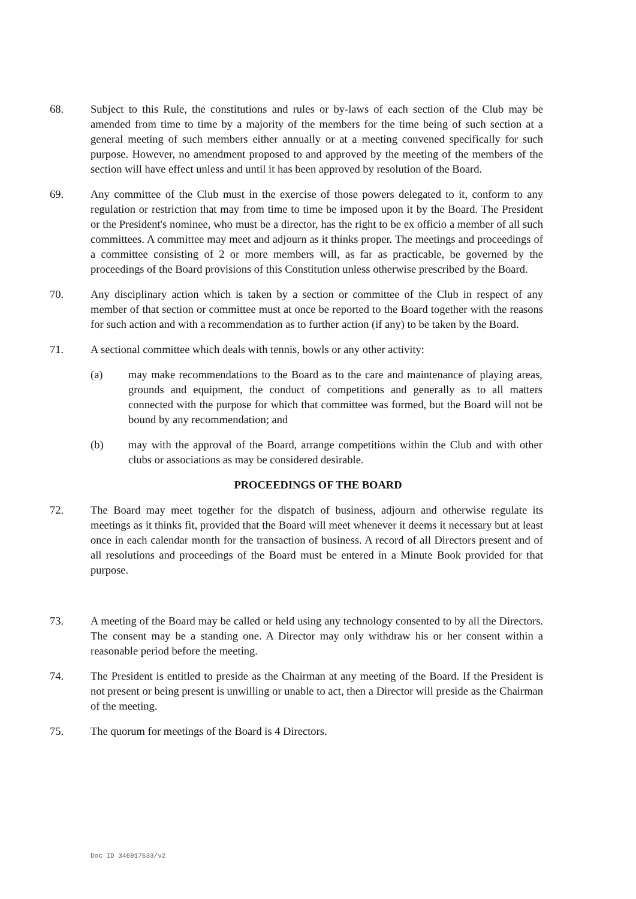68. Subject to this Rule, the constitutions and rules or by-laws of each section of the Club may be amended from time to time by a majority of the members for the time being of such section at a general meeting of such members either annually or at a meeting convened specifically for such purpose. However, no amendment proposed to and approved by the meeting of the members of the section will have effect unless and until it has been approved by resolution of the Board.
69. Any committee of the Club must in the exercise of those powers delegated to it, conform to any regulation or restriction that may from time to time be imposed upon it by the Board. The President or the President's nominee, who must be a director, has the right to be ex officio a member of all such committees. A committee may meet and adjourn as it thinks proper. The meetings and proceedings of a committee consisting of 2 or more members will, as far as practicable, be governed by the proceedings of the Board provisions of this Constitution unless otherwise prescribed by the Board.
70. Any disciplinary action which is taken by a section or committee of the Club in respect of any member of that section or committee must at once be reported to the Board together with the reasons for such action and with a recommendation as to further action (if any) to be taken by the Board.
71. A sectional committee which deals with tennis, bowls or any other activity:
(a) may make recommendations to the Board as to the care and maintenance of playing areas, grounds and equipment, the conduct of competitions and generally as to all matters connected with the purpose for which that committee was formed, but the Board will not be bound by any recommendation; and
(b) may with the approval of the Board, arrange competitions within the Club and with other clubs or associations as may be considered desirable.
PROCEEDINGS OF THE BOARD
72. The Board may meet together for the dispatch of business, adjourn and otherwise regulate its meetings as it thinks fit, provided that the Board will meet whenever it deems it necessary but at least once in each calendar month for the transaction of business. A record of all Directors present and of all resolutions and proceedings of the Board must be entered in a Minute Book provided for that purpose.
73. A meeting of the Board may be called or held using any technology consented to by all the Directors. The consent may be a standing one. A Director may only withdraw his or her consent within a reasonable period before the meeting.
74. The President is entitled to preside as the Chairman at any meeting of the Board. If the President is not present or being present is unwilling or unable to act, then a Director will preside as the Chairman of the meeting.
75. The quorum for meetings of the Board is 4 Directors.
Doc ID 346917633/v2